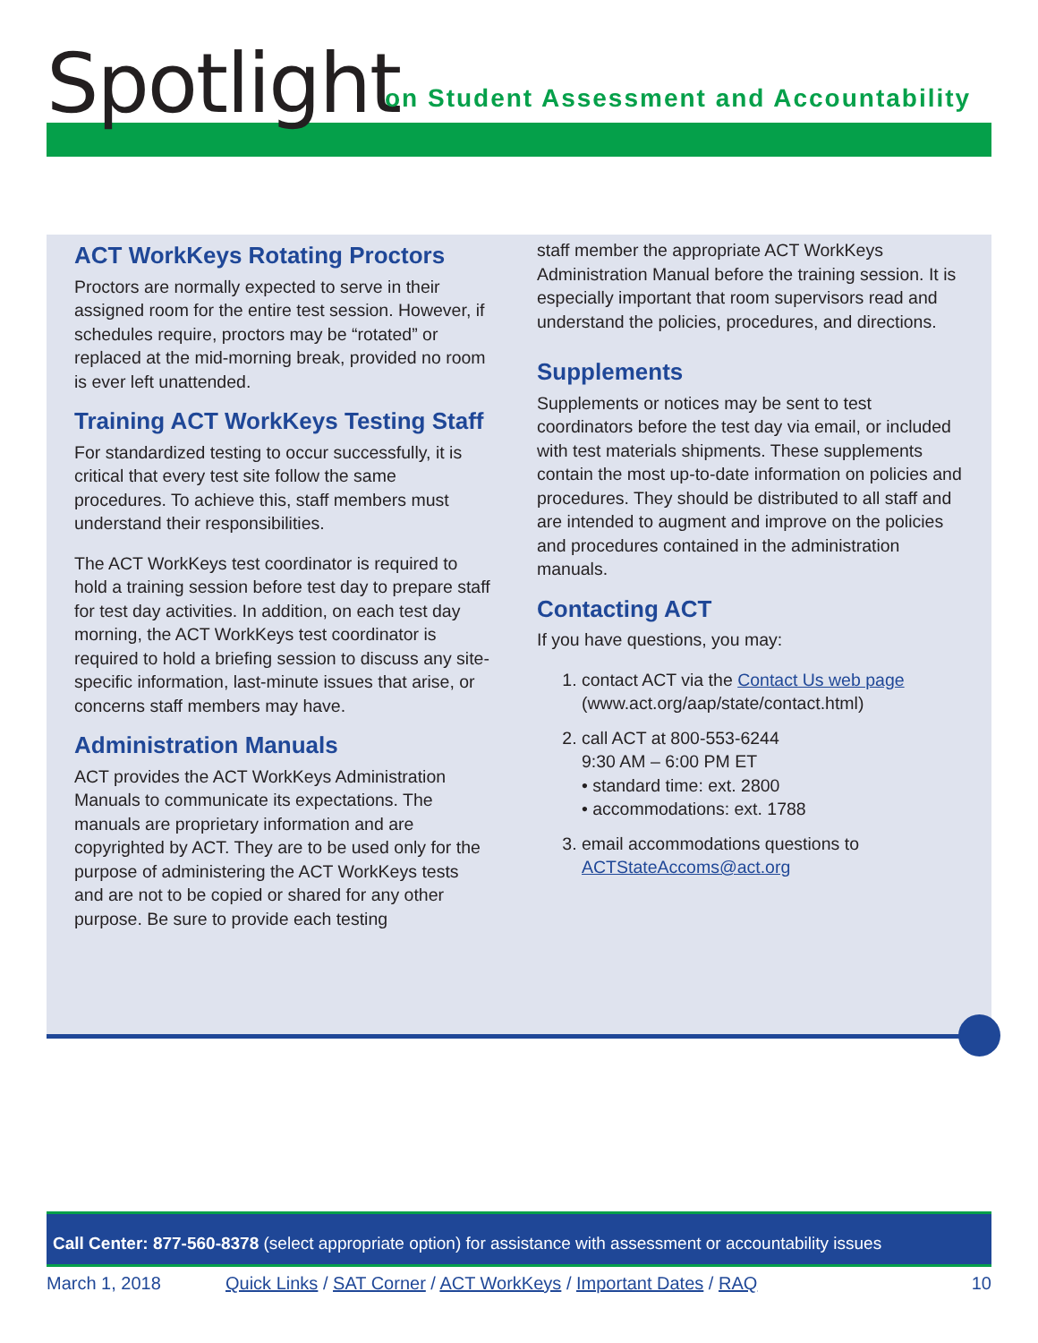Spotlight
on Student Assessment and Accountability
ACT WorkKeys Rotating Proctors
Proctors are normally expected to serve in their assigned room for the entire test session. However, if schedules require, proctors may be “rotated” or replaced at the mid-morning break, provided no room is ever left unattended.
Training ACT WorkKeys Testing Staff
For standardized testing to occur successfully, it is critical that every test site follow the same procedures. To achieve this, staff members must understand their responsibilities.
The ACT WorkKeys test coordinator is required to hold a training session before test day to prepare staff for test day activities. In addition, on each test day morning, the ACT WorkKeys test coordinator is required to hold a briefing session to discuss any site-specific information, last-minute issues that arise, or concerns staff members may have.
Administration Manuals
ACT provides the ACT WorkKeys Administration Manuals to communicate its expectations. The manuals are proprietary information and are copyrighted by ACT. They are to be used only for the purpose of administering the ACT WorkKeys tests and are not to be copied or shared for any other purpose. Be sure to provide each testing
staff member the appropriate ACT WorkKeys Administration Manual before the training session. It is especially important that room supervisors read and understand the policies, procedures, and directions.
Supplements
Supplements or notices may be sent to test coordinators before the test day via email, or included with test materials shipments. These supplements contain the most up-to-date information on policies and procedures. They should be distributed to all staff and are intended to augment and improve on the policies and procedures contained in the administration manuals.
Contacting ACT
If you have questions, you may:
1. contact ACT via the Contact Us web page
(www.act.org/aap/state/contact.html)
2. call ACT at 800-553-6244
9:30 AM – 6:00 PM ET
• standard time: ext. 2800
• accommodations: ext. 1788
3. email accommodations questions to
ACTStateAccoms@act.org
Call Center: 877-560-8378 (select appropriate option) for assistance with assessment or accountability issues
March 1, 2018 Quick Links / SAT Corner / ACT WorkKeys / Important Dates / RAQ 10